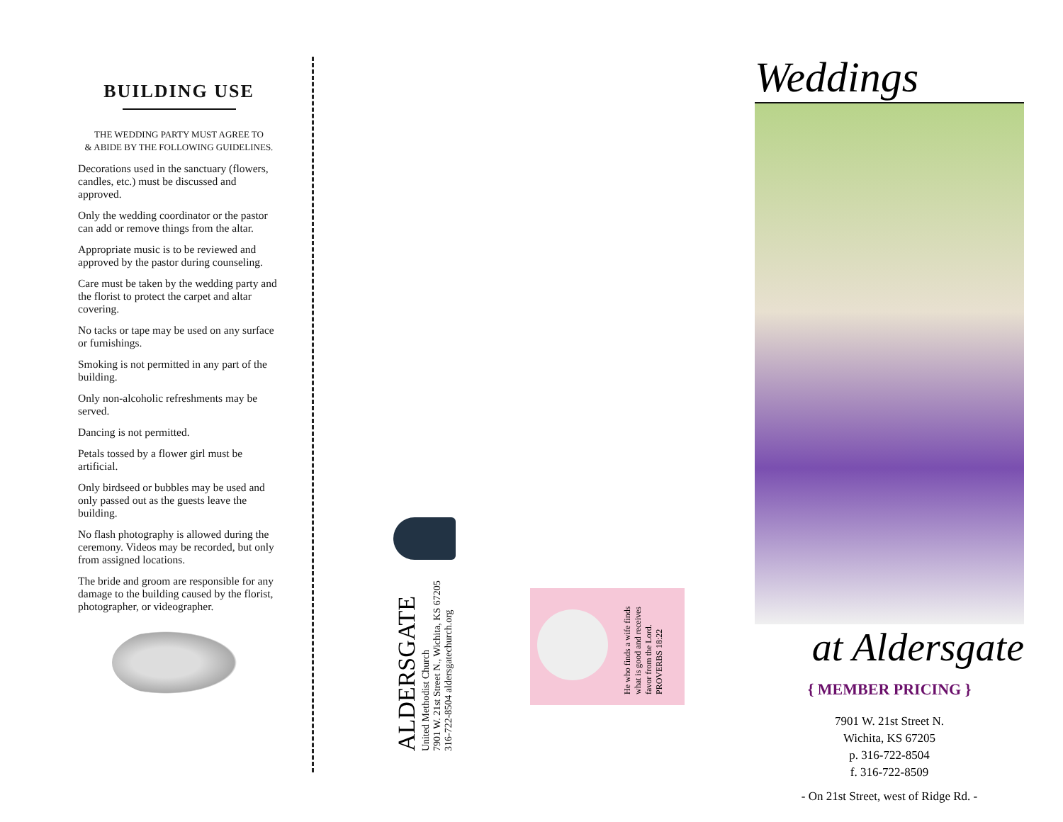BUILDING USE
THE WEDDING PARTY MUST AGREE TO
& ABIDE BY THE FOLLOWING GUIDELINES.
Decorations used in the sanctuary (flowers, candles, etc.) must be discussed and approved.
Only the wedding coordinator or the pastor can add or remove things from the altar.
Appropriate music is to be reviewed and approved by the pastor during counseling.
Care must be taken by the wedding party and the florist to protect the carpet and altar covering.
No tacks or tape may be used on any surface or furnishings.
Smoking is not permitted in any part of the building.
Only non-alcoholic refreshments may be served.
Dancing is not permitted.
Petals tossed by a flower girl must be artificial.
Only birdseed or bubbles may be used and only passed out as the guests leave the building.
No flash photography is allowed during the ceremony. Videos may be recorded, but only from assigned locations.
The bride and groom are responsible for any damage to the building caused by the florist, photographer, or videographer.
ALDERSGATE
United Methodist Church
7901 W. 21st Street N., Wichita, KS 67205
316-722-8504 aldersgatechurch.org
He who finds a wife finds
what is good and receives
favor from the Lord.
PROVERBS 18:22
Weddings
at Aldersgate
{ MEMBER PRICING }
7901 W. 21st Street N.
Wichita, KS 67205
p. 316-722-8504
f. 316-722-8509
- On 21st Street, west of Ridge Rd. -